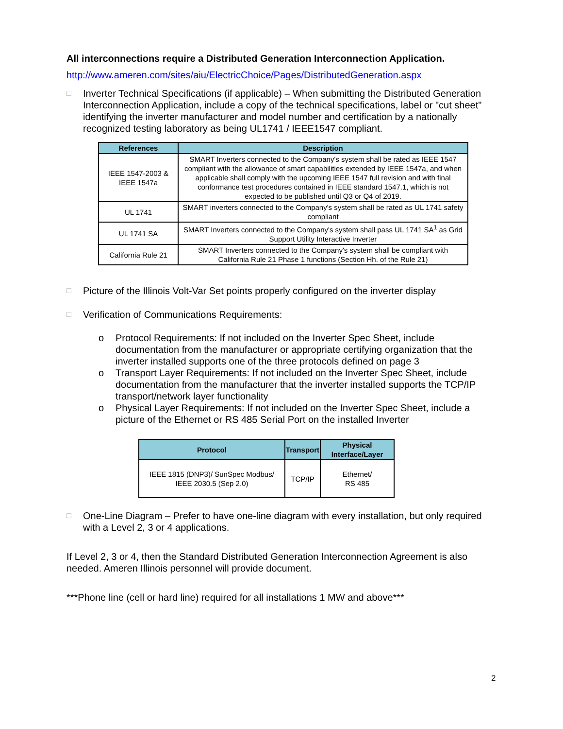All interconnections require a Distributed Generation Interconnection Application.
http://www.ameren.com/sites/aiu/ElectricChoice/Pages/DistributedGeneration.aspx
□ Inverter Technical Specifications (if applicable) – When submitting the Distributed Generation Interconnection Application, include a copy of the technical specifications, label or "cut sheet" identifying the inverter manufacturer and model number and certification by a nationally recognized testing laboratory as being UL1741 / IEEE1547 compliant.
| References | Description |
| --- | --- |
| IEEE 1547-2003 & IEEE 1547a | SMART Inverters connected to the Company's system shall be rated as IEEE 1547 compliant with the allowance of smart capabilities extended by IEEE 1547a, and when applicable shall comply with the upcoming IEEE 1547 full revision and with final conformance test procedures contained in IEEE standard 1547.1, which is not expected to be published until Q3 or Q4 of 2019. |
| UL 1741 | SMART inverters connected to the Company's system shall be rated as UL 1741 safety compliant |
| UL 1741 SA | SMART Inverters connected to the Company's system shall pass UL 1741 SA<sup>1</sup> as Grid Support Utility Interactive Inverter |
| California Rule 21 | SMART Inverters connected to the Company's system shall be compliant with California Rule 21 Phase 1 functions (Section Hh. of the Rule 21) |
□ Picture of the Illinois Volt-Var Set points properly configured on the inverter display
□ Verification of Communications Requirements:
o Protocol Requirements: If not included on the Inverter Spec Sheet, include documentation from the manufacturer or appropriate certifying organization that the inverter installed supports one of the three protocols defined on page 3
o Transport Layer Requirements: If not included on the Inverter Spec Sheet, include documentation from the manufacturer that the inverter installed supports the TCP/IP transport/network layer functionality
o Physical Layer Requirements: If not included on the Inverter Spec Sheet, include a picture of the Ethernet or RS 485 Serial Port on the installed Inverter
| Protocol | Transport | Physical Interface/Layer |
| --- | --- | --- |
| IEEE 1815 (DNP3)/ SunSpec Modbus/ IEEE 2030.5 (Sep 2.0) | TCP/IP | Ethernet/ RS 485 |
□ One-Line Diagram – Prefer to have one-line diagram with every installation, but only required with a Level 2, 3 or 4 applications.
If Level 2, 3 or 4, then the Standard Distributed Generation Interconnection Agreement is also needed. Ameren Illinois personnel will provide document.
***Phone line (cell or hard line) required for all installations 1 MW and above***
2